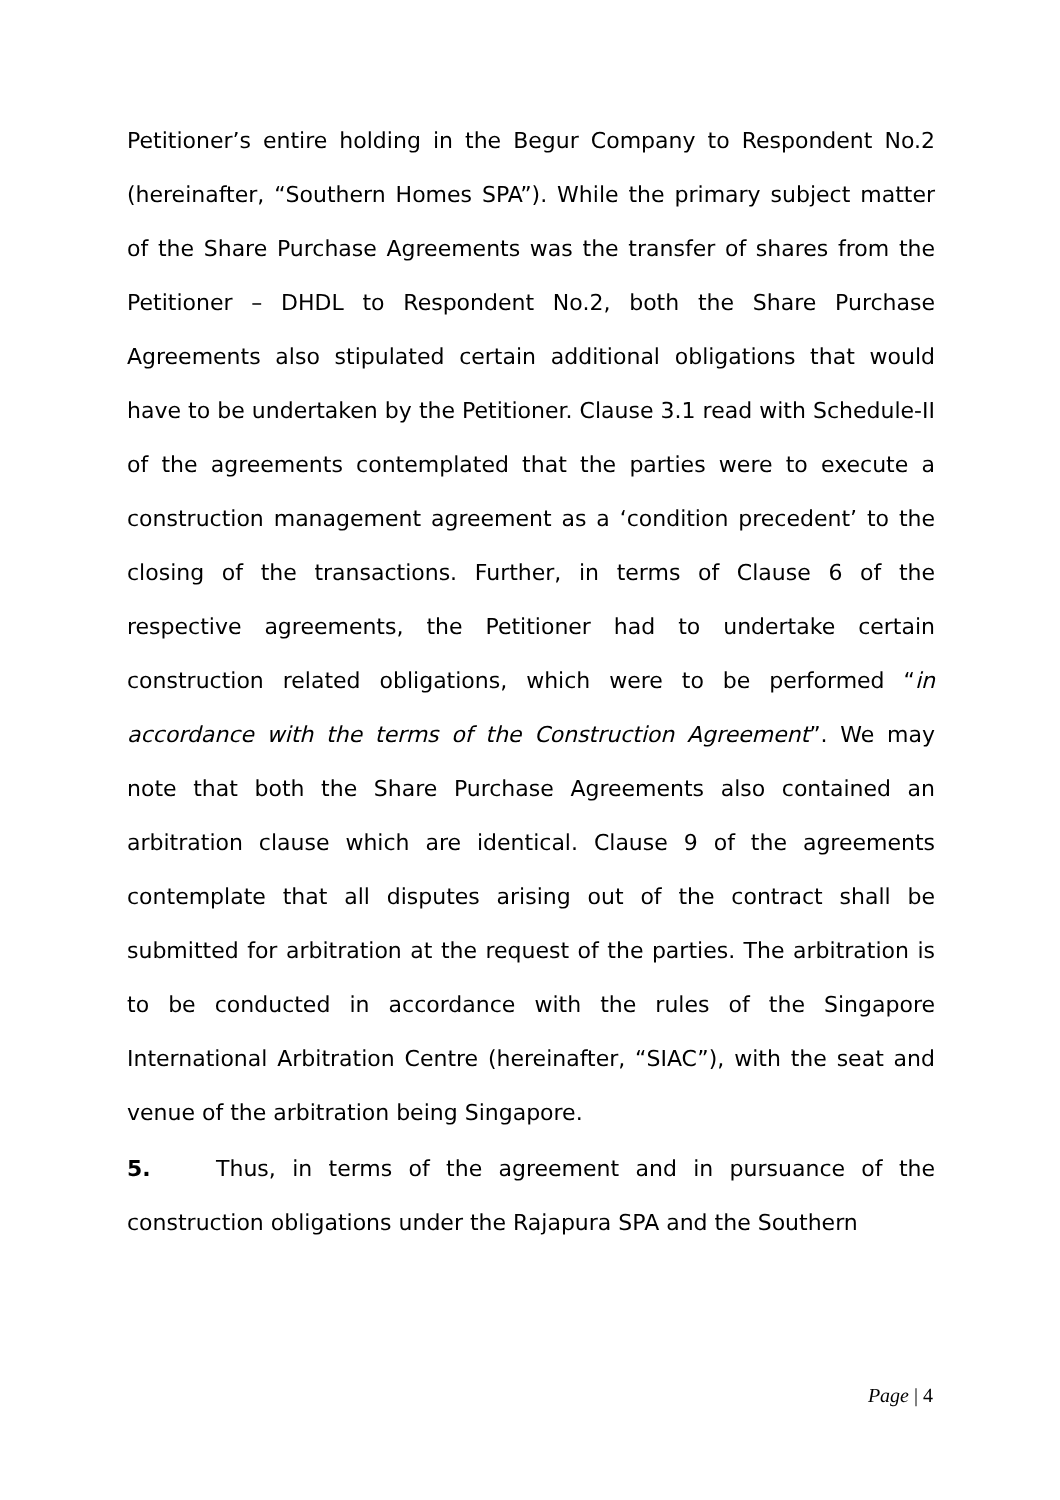Petitioner’s entire holding in the Begur Company to Respondent No.2 (hereinafter, “Southern Homes SPA”). While the primary subject matter of the Share Purchase Agreements was the transfer of shares from the Petitioner – DHDL to Respondent No.2, both the Share Purchase Agreements also stipulated certain additional obligations that would have to be undertaken by the Petitioner. Clause 3.1 read with Schedule-II of the agreements contemplated that the parties were to execute a construction management agreement as a ‘condition precedent’ to the closing of the transactions. Further, in terms of Clause 6 of the respective agreements, the Petitioner had to undertake certain construction related obligations, which were to be performed “in accordance with the terms of the Construction Agreement”. We may note that both the Share Purchase Agreements also contained an arbitration clause which are identical. Clause 9 of the agreements contemplate that all disputes arising out of the contract shall be submitted for arbitration at the request of the parties. The arbitration is to be conducted in accordance with the rules of the Singapore International Arbitration Centre (hereinafter, “SIAC”), with the seat and venue of the arbitration being Singapore.
5. Thus, in terms of the agreement and in pursuance of the construction obligations under the Rajapura SPA and the Southern
Page | 4